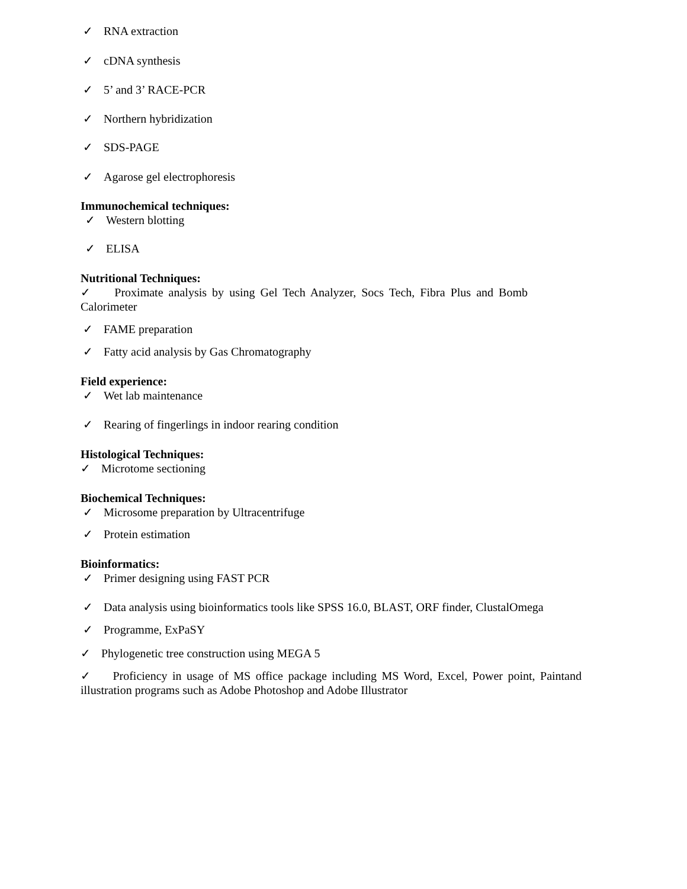✓ RNA extraction
✓ cDNA synthesis
✓ 5’ and 3’ RACE-PCR
✓ Northern hybridization
✓ SDS-PAGE
✓ Agarose gel electrophoresis
Immunochemical techniques:
✓ Western blotting
✓ ELISA
Nutritional Techniques:
✓ Proximate analysis by using Gel Tech Analyzer, Socs Tech, Fibra Plus and Bomb Calorimeter
✓ FAME preparation
✓ Fatty acid analysis by Gas Chromatography
Field experience:
✓ Wet lab maintenance
✓ Rearing of fingerlings in indoor rearing condition
Histological Techniques:
✓ Microtome sectioning
Biochemical Techniques:
✓ Microsome preparation by Ultracentrifuge
✓ Protein estimation
Bioinformatics:
✓ Primer designing using FAST PCR
✓ Data analysis using bioinformatics tools like SPSS 16.0, BLAST, ORF finder, ClustalOmega
✓ Programme, ExPaSY
✓ Phylogenetic tree construction using MEGA 5
✓ Proficiency in usage of MS office package including MS Word, Excel, Power point, Paintand illustration programs such as Adobe Photoshop and Adobe Illustrator